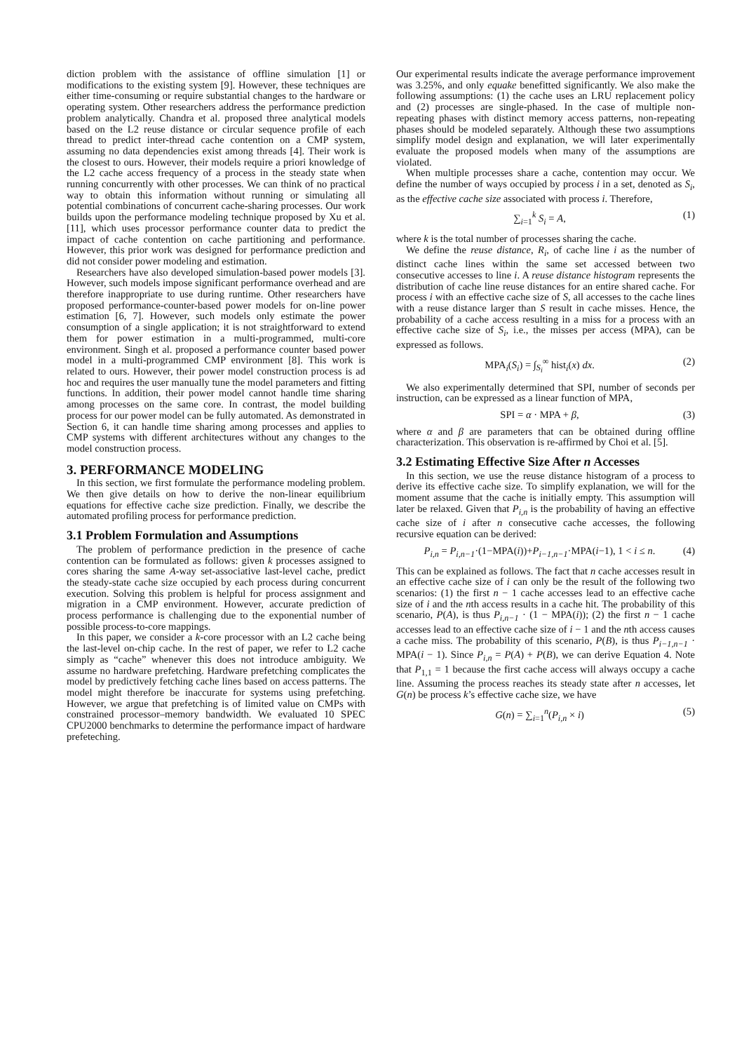diction problem with the assistance of offline simulation [1] or modifications to the existing system [9]. However, these techniques are either time-consuming or require substantial changes to the hardware or operating system. Other researchers address the performance prediction problem analytically. Chandra et al. proposed three analytical models based on the L2 reuse distance or circular sequence profile of each thread to predict inter-thread cache contention on a CMP system, assuming no data dependencies exist among threads [4]. Their work is the closest to ours. However, their models require a priori knowledge of the L2 cache access frequency of a process in the steady state when running concurrently with other processes. We can think of no practical way to obtain this information without running or simulating all potential combinations of concurrent cache-sharing processes. Our work builds upon the performance modeling technique proposed by Xu et al. [11], which uses processor performance counter data to predict the impact of cache contention on cache partitioning and performance. However, this prior work was designed for performance prediction and did not consider power modeling and estimation.
Researchers have also developed simulation-based power models [3]. However, such models impose significant performance overhead and are therefore inappropriate to use during runtime. Other researchers have proposed performance-counter-based power models for on-line power estimation [6, 7]. However, such models only estimate the power consumption of a single application; it is not straightforward to extend them for power estimation in a multi-programmed, multi-core environment. Singh et al. proposed a performance counter based power model in a multi-programmed CMP environment [8]. This work is related to ours. However, their power model construction process is ad hoc and requires the user manually tune the model parameters and fitting functions. In addition, their power model cannot handle time sharing among processes on the same core. In contrast, the model building process for our power model can be fully automated. As demonstrated in Section 6, it can handle time sharing among processes and applies to CMP systems with different architectures without any changes to the model construction process.
3. PERFORMANCE MODELING
In this section, we first formulate the performance modeling problem. We then give details on how to derive the non-linear equilibrium equations for effective cache size prediction. Finally, we describe the automated profiling process for performance prediction.
3.1 Problem Formulation and Assumptions
The problem of performance prediction in the presence of cache contention can be formulated as follows: given k processes assigned to cores sharing the same A-way set-associative last-level cache, predict the steady-state cache size occupied by each process during concurrent execution. Solving this problem is helpful for process assignment and migration in a CMP environment. However, accurate prediction of process performance is challenging due to the exponential number of possible process-to-core mappings.
In this paper, we consider a k-core processor with an L2 cache being the last-level on-chip cache. In the rest of paper, we refer to L2 cache simply as “cache” whenever this does not introduce ambiguity. We assume no hardware prefetching. Hardware prefetching complicates the model by predictively fetching cache lines based on access patterns. The model might therefore be inaccurate for systems using prefetching. However, we argue that prefetching is of limited value on CMPs with constrained processor–memory bandwidth. We evaluated 10 SPEC CPU2000 benchmarks to determine the performance impact of hardware prefeteching.
Our experimental results indicate the average performance improvement was 3.25%, and only equake benefitted significantly. We also make the following assumptions: (1) the cache uses an LRU replacement policy and (2) processes are single-phased. In the case of multiple non-repeating phases with distinct memory access patterns, non-repeating phases should be modeled separately. Although these two assumptions simplify model design and explanation, we will later experimentally evaluate the proposed models when many of the assumptions are violated.
When multiple processes share a cache, contention may occur. We define the number of ways occupied by process i in a set, denoted as S<sub>i</sub>, as the effective cache size associated with process i. Therefore,
∑<sub>i=1</sub><sup>k</sup> S<sub>i</sub> = A, (1)
where k is the total number of processes sharing the cache.
We define the reuse distance, R<sub>i</sub>, of cache line i as the number of distinct cache lines within the same set accessed between two consecutive accesses to line i. A reuse distance histogram represents the distribution of cache line reuse distances for an entire shared cache. For process i with an effective cache size of S, all accesses to the cache lines with a reuse distance larger than S result in cache misses. Hence, the probability of a cache access resulting in a miss for a process with an effective cache size of S<sub>i</sub>, i.e., the misses per access (MPA), can be expressed as follows.
MPA<sub>i</sub>(S<sub>i</sub>) = ∫<sub>S<sub>i</sub></sub><sup>∞</sup> hist<sub>i</sub>(x) dx. (2)
We also experimentally determined that SPI, number of seconds per instruction, can be expressed as a linear function of MPA,
SPI = α · MPA + β, (3)
where α and β are parameters that can be obtained during offline characterization. This observation is re-affirmed by Choi et al. [5].
3.2 Estimating Effective Size After n Accesses
In this section, we use the reuse distance histogram of a process to derive its effective cache size. To simplify explanation, we will for the moment assume that the cache is initially empty. This assumption will later be relaxed. Given that P<sub>i,n</sub> is the probability of having an effective cache size of i after n consecutive cache accesses, the following recursive equation can be derived:
P<sub>i,n</sub> = P<sub>i,n−1</sub>·(1−MPA(i))+P<sub>i−1,n−1</sub>·MPA(i−1), 1 < i ≤ n. (4)
This can be explained as follows. The fact that n cache accesses result in an effective cache size of i can only be the result of the following two scenarios: (1) the first n − 1 cache accesses lead to an effective cache size of i and the nth access results in a cache hit. The probability of this scenario, P(A), is thus P<sub>i,n−1</sub> · (1 − MPA(i)); (2) the first n − 1 cache accesses lead to an effective cache size of i − 1 and the nth access causes a cache miss. The probability of this scenario, P(B), is thus P<sub>i−1,n−1</sub> · MPA(i − 1). Since P<sub>i,n</sub> = P(A) + P(B), we can derive Equation 4. Note that P<sub>1,1</sub> = 1 because the first cache access will always occupy a cache line. Assuming the process reaches its steady state after n accesses, let G(n) be process k’s effective cache size, we have
G(n) = ∑<sub>i=1</sub><sup>n</sup>(P<sub>i,n</sub> × i) (5)